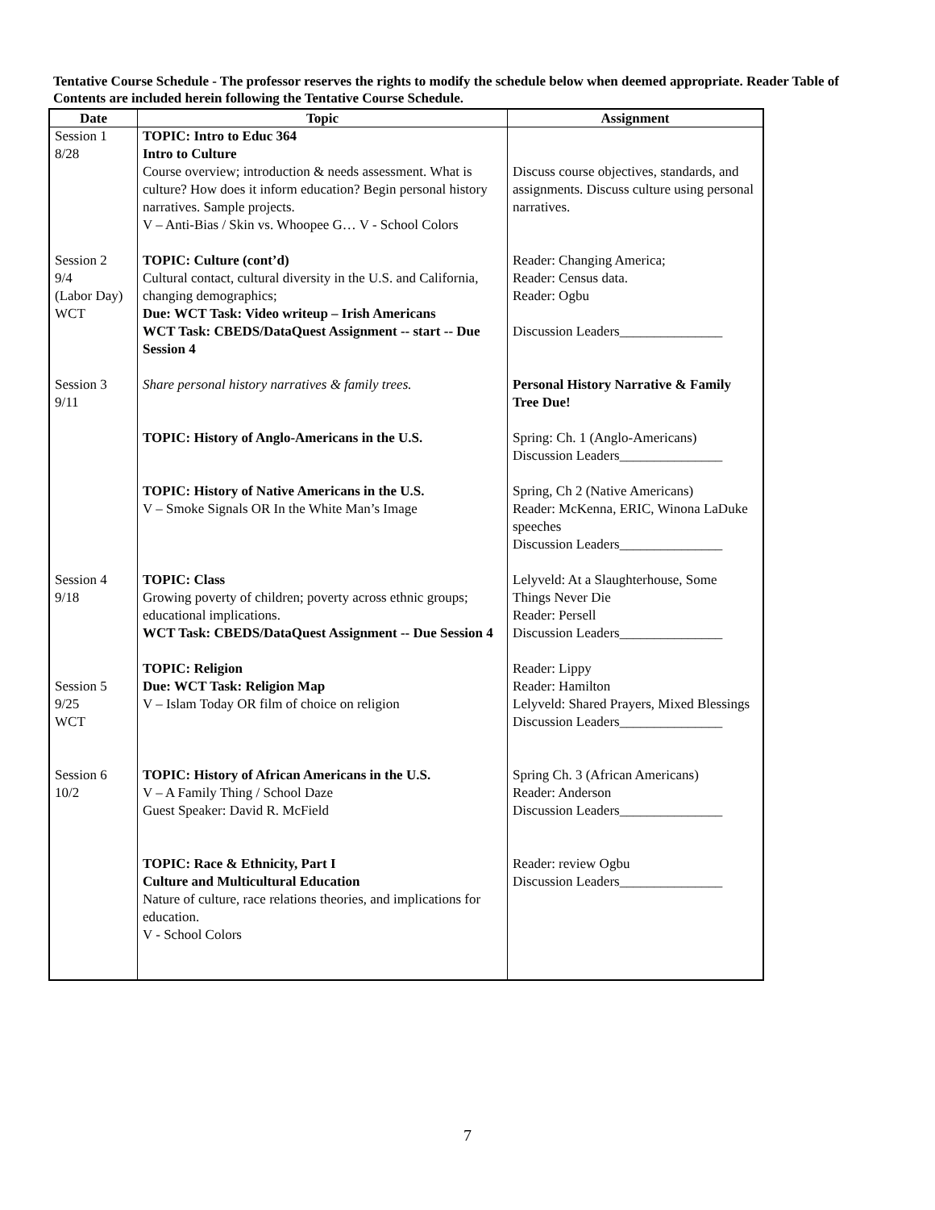Tentative Course Schedule - The professor reserves the rights to modify the schedule below when deemed appropriate. Reader Table of Contents are included herein following the Tentative Course Schedule.
| Date | Topic | Assignment |
| --- | --- | --- |
| Session 1 8/28 | TOPIC: Intro to Educ 364 Intro to Culture Course overview; introduction & needs assessment. What is culture? How does it inform education? Begin personal history narratives. Sample projects. V – Anti-Bias / Skin vs. Whoopee G… V - School Colors | Discuss course objectives, standards, and assignments. Discuss culture using personal narratives. |
| Session 2 9/4 (Labor Day) WCT | TOPIC: Culture (cont’d) Cultural contact, cultural diversity in the U.S. and California, changing demographics; Due: WCT Task: Video writeup – Irish Americans WCT Task: CBEDS/DataQuest Assignment -- start -- Due Session 4 | Reader: Changing America; Reader: Census data. Reader: Ogbu Discussion Leaders_______________ |
| Session 3 9/11 | Share personal history narratives & family trees. TOPIC: History of Anglo-Americans in the U.S. TOPIC: History of Native Americans in the U.S. V – Smoke Signals OR In the White Man’s Image | Personal History Narrative & Family Tree Due! Spring: Ch. 1 (Anglo-Americans) Discussion Leaders_______________ Spring, Ch 2 (Native Americans) Reader: McKenna, ERIC, Winona LaDuke speeches Discussion Leaders_______________ |
| Session 4 9/18 Session 5 9/25 WCT | TOPIC: Class Growing poverty of children; poverty across ethnic groups; educational implications. WCT Task: CBEDS/DataQuest Assignment -- Due Session 4 TOPIC: Religion Due: WCT Task: Religion Map V – Islam Today OR film of choice on religion | Lelyveld: At a Slaughterhouse, Some Things Never Die Reader: Persell Discussion Leaders_______________ Reader: Lippy Reader: Hamilton Lelyveld: Shared Prayers, Mixed Blessings Discussion Leaders_______________ |
| Session 6 10/2 | TOPIC: History of African Americans in the U.S. V – A Family Thing / School Daze Guest Speaker: David R. McField TOPIC: Race & Ethnicity, Part I Culture and Multicultural Education Nature of culture, race relations theories, and implications for education. V - School Colors | Spring Ch. 3 (African Americans) Reader: Anderson Discussion Leaders_______________ Reader: review Ogbu Discussion Leaders_______________ |
7